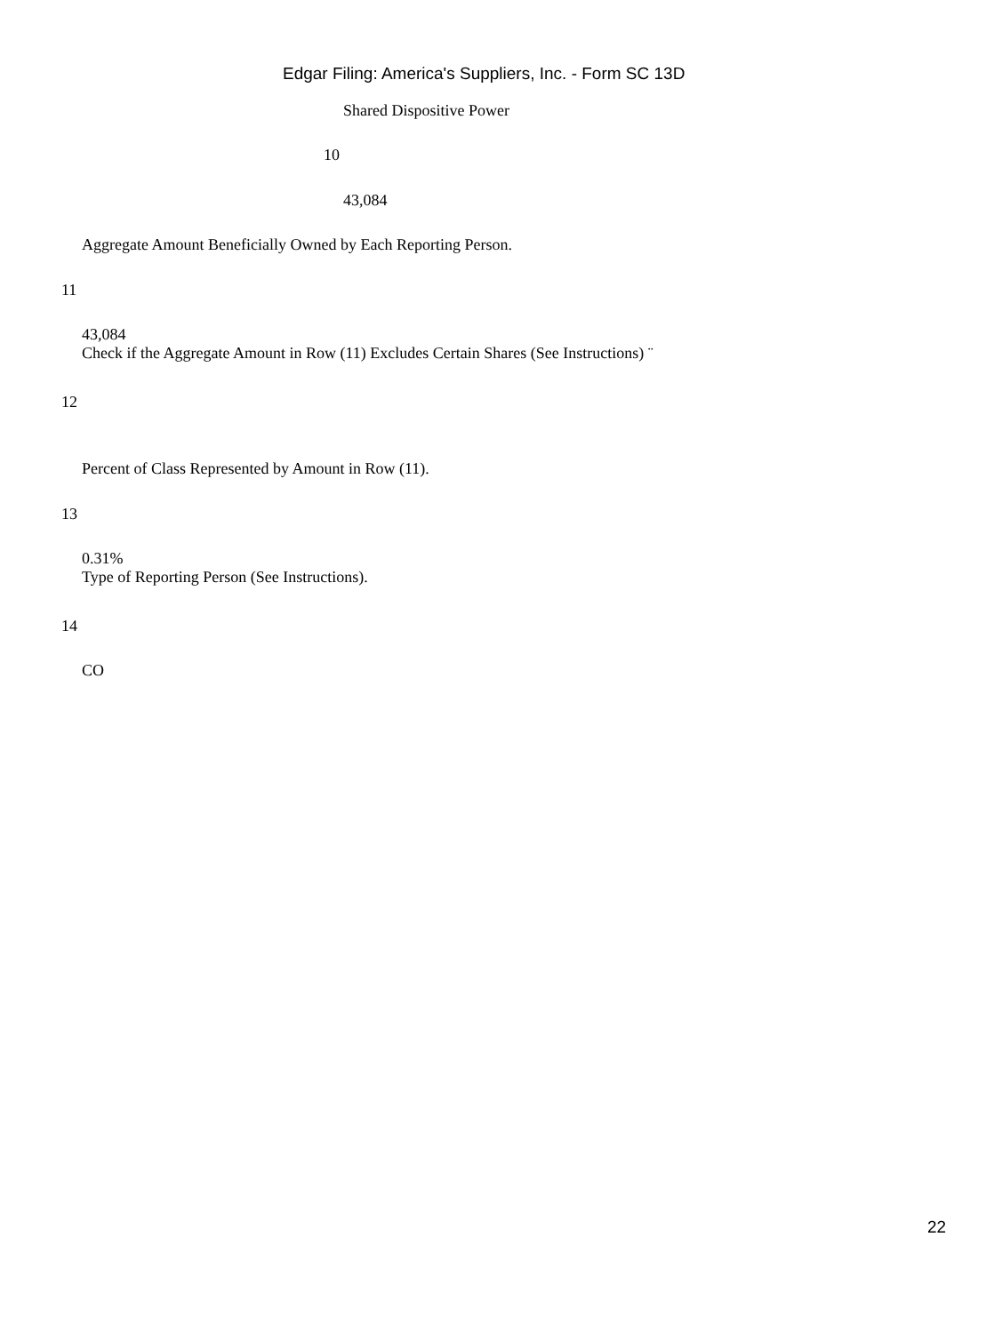Edgar Filing: America's Suppliers, Inc. - Form SC 13D
Shared Dispositive Power
10
43,084
Aggregate Amount Beneficially Owned by Each Reporting Person.
11
43,084
Check if the Aggregate Amount in Row (11) Excludes Certain Shares (See Instructions) ¨
12
Percent of Class Represented by Amount in Row (11).
13
0.31%
Type of Reporting Person (See Instructions).
14
CO
22